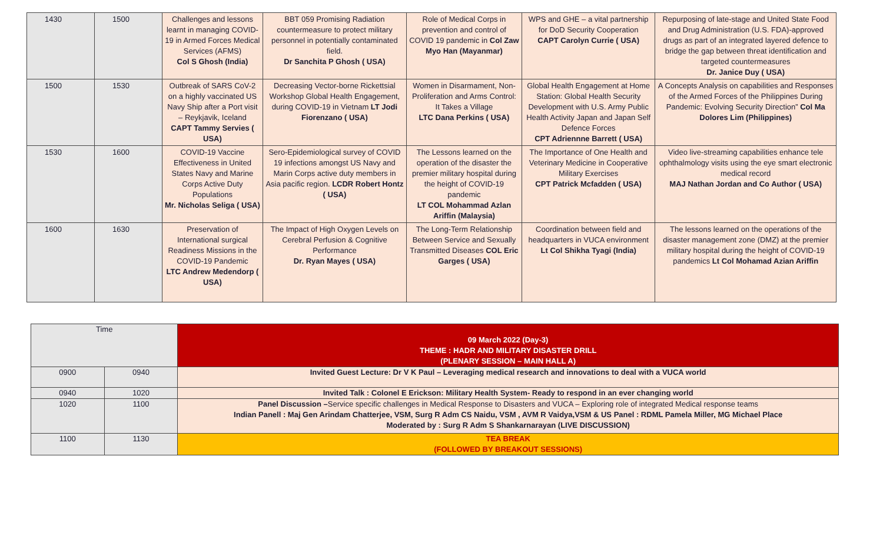| 1430 | 1500 | Challenges and lessons learnt in managing COVID-19 in Armed Forces Medical Services (AFMS) Col S Ghosh (India) | BBT 059 Promising Radiation countermeasure to protect military personnel in potentially contaminated field. Dr Sanchita P Ghosh ( USA) | Role of Medical Corps in prevention and control of COVID 19 pandemic in Col Zaw Myo Han (Mayanmar) | WPS and GHE – a vital partnership for DoD Security Cooperation CAPT Carolyn Currie ( USA) | Repurposing of late-stage and United State Food and Drug Administration (U.S. FDA)-approved drugs as part of an integrated layered defence to bridge the gap between threat identification and targeted countermeasures Dr. Janice Duy ( USA) |
| 1500 | 1530 | Outbreak of SARS CoV-2 on a highly vaccinated US Navy Ship after a Port visit – Reykjavik, Iceland CAPT Tammy Servies ( USA) | Decreasing Vector-borne Rickettsial Workshop Global Health Engagement, during COVID-19 in Vietnam LT Jodi Fiorenzano ( USA) | Women in Disarmament, Non-Proliferation and Arms Control: It Takes a Village LTC Dana Perkins ( USA) | Global Health Engagement at Home Station: Global Health Security Development with U.S. Army Public Health Activity Japan and Japan Self Defence Forces CPT Adriennne Barrett ( USA) | A Concepts Analysis on capabilities and Responses of the Armed Forces of the Philippines During Pandemic: Evolving Security Direction” Col Ma Dolores Lim (Philippines) |
| 1530 | 1600 | COVID-19 Vaccine Effectiveness in United States Navy and Marine Corps Active Duty Populations Mr. Nicholas Seliga ( USA) | Sero-Epidemiological survey of COVID 19 infections amongst US Navy and Marin Corps active duty members in Asia pacific region. LCDR Robert Hontz ( USA) | The Lessons learned on the operation of the disaster the premier military hospital during the height of COVID-19 pandemic LT COL Mohammad Azlan Ariffin (Malaysia) | The Importance of One Health and Veterinary Medicine in Cooperative Military Exercises CPT Patrick Mcfadden ( USA) | Video live-streaming capabilities enhance tele ophthalmology visits using the eye smart electronic medical record MAJ Nathan Jordan and Co Author ( USA) |
| 1600 | 1630 | Preservation of International surgical Readiness Missions in the COVID-19 Pandemic LTC Andrew Medendorp ( USA) | The Impact of High Oxygen Levels on Cerebral Perfusion & Cognitive Performance Dr. Ryan Mayes ( USA) | The Long-Term Relationship Between Service and Sexually Transmitted Diseases COL Eric Garges ( USA) | Coordination between field and headquarters in VUCA environment Lt Col Shikha Tyagi (India) | The lessons learned on the operations of the disaster management zone (DMZ) at the premier military hospital during the height of COVID-19 pandemics Lt Col Mohamad Azian Ariffin |
| Time | | 09 March 2022 (Day-3) THEME : HADR AND MILITARY DISASTER DRILL (PLENARY SESSION – MAIN HALL A) |
| 0900 | 0940 | Invited Guest Lecture: Dr V K Paul – Leveraging medical research and innovations to deal with a VUCA world |
| 0940 | 1020 | Invited Talk : Colonel E Erickson: Military Health System- Ready to respond in an ever changing world |
| 1020 | 1100 | Panel Discussion – Service specific challenges in Medical Response to Disasters and VUCA – Exploring role of integrated Medical response teams Indian Panell : Maj Gen Arindam Chatterjee, VSM, Surg R Adm CS Naidu, VSM , AVM R Vaidya,VSM & US Panel : RDML Pamela Miller, MG Michael Place Moderated by : Surg R Adm S Shankarnarayan (LIVE DISCUSSION) |
| 1100 | 1130 | TEA BREAK (FOLLOWED BY BREAKOUT SESSIONS) |